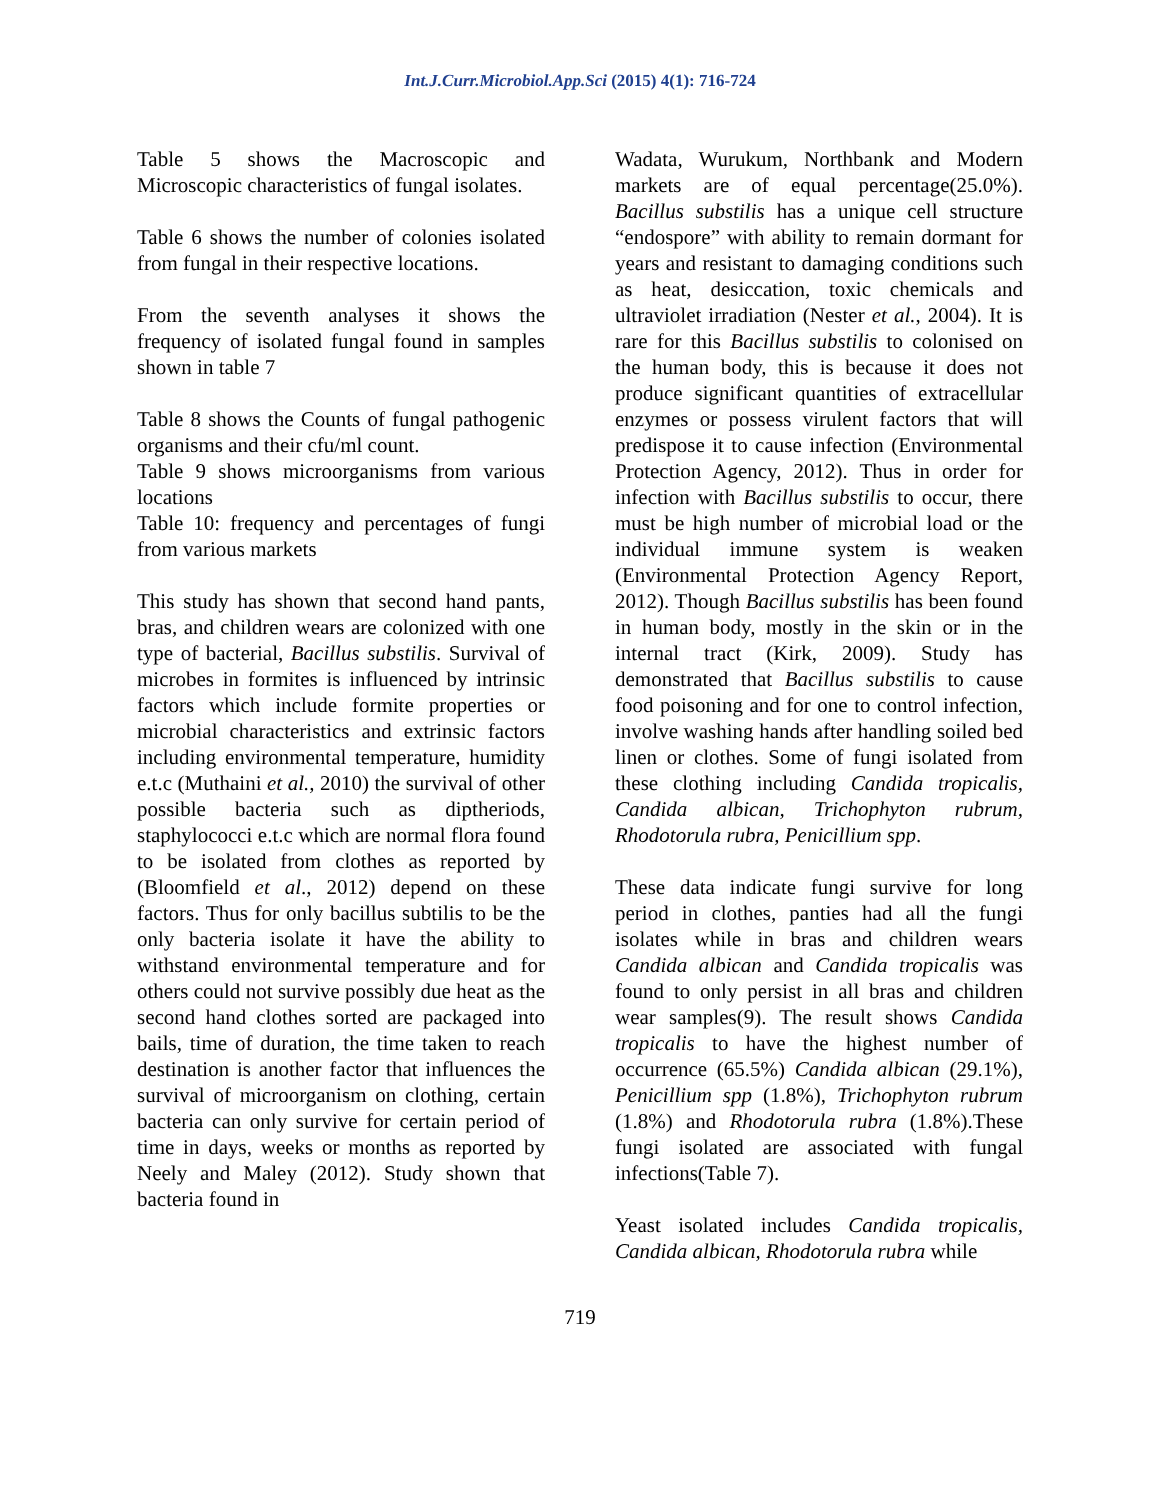Int.J.Curr.Microbiol.App.Sci (2015) 4(1): 716-724
Table 5 shows the Macroscopic and Microscopic characteristics of fungal isolates.
Table 6 shows the number of colonies isolated from fungal in their respective locations.
From the seventh analyses it shows the frequency of isolated fungal found in samples shown in table 7
Table 8 shows the Counts of fungal pathogenic organisms and their cfu/ml count.
Table 9 shows microorganisms from various locations
Table 10: frequency and percentages of fungi from various markets
This study has shown that second hand pants, bras, and children wears are colonized with one type of bacterial, Bacillus substilis. Survival of microbes in formites is influenced by intrinsic factors which include formite properties or microbial characteristics and extrinsic factors including environmental temperature, humidity e.t.c (Muthaini et al., 2010) the survival of other possible bacteria such as diptheriods, staphylococci e.t.c which are normal flora found to be isolated from clothes as reported by (Bloomfield et al., 2012) depend on these factors. Thus for only bacillus subtilis to be the only bacteria isolate it have the ability to withstand environmental temperature and for others could not survive possibly due heat as the second hand clothes sorted are packaged into bails, time of duration, the time taken to reach destination is another factor that influences the survival of microorganism on clothing, certain bacteria can only survive for certain period of time in days, weeks or months as reported by Neely and Maley (2012). Study shown that bacteria found in
Wadata, Wurukum, Northbank and Modern markets are of equal percentage(25.0%). Bacillus substilis has a unique cell structure “endospore” with ability to remain dormant for years and resistant to damaging conditions such as heat, desiccation, toxic chemicals and ultraviolet irradiation (Nester et al., 2004). It is rare for this Bacillus substilis to colonised on the human body, this is because it does not produce significant quantities of extracellular enzymes or possess virulent factors that will predispose it to cause infection (Environmental Protection Agency, 2012). Thus in order for infection with Bacillus substilis to occur, there must be high number of microbial load or the individual immune system is weaken (Environmental Protection Agency Report, 2012). Though Bacillus substilis has been found in human body, mostly in the skin or in the internal tract (Kirk, 2009). Study has demonstrated that Bacillus substilis to cause food poisoning and for one to control infection, involve washing hands after handling soiled bed linen or clothes. Some of fungi isolated from these clothing including Candida tropicalis, Candida albican, Trichophyton rubrum, Rhodotorula rubra, Penicillium spp.
These data indicate fungi survive for long period in clothes, panties had all the fungi isolates while in bras and children wears Candida albican and Candida tropicalis was found to only persist in all bras and children wear samples(9). The result shows Candida tropicalis to have the highest number of occurrence (65.5%) Candida albican (29.1%), Penicillium spp (1.8%), Trichophyton rubrum (1.8%) and Rhodotorula rubra (1.8%).These fungi isolated are associated with fungal infections(Table 7).
Yeast isolated includes Candida tropicalis, Candida albican, Rhodotorula rubra while
719